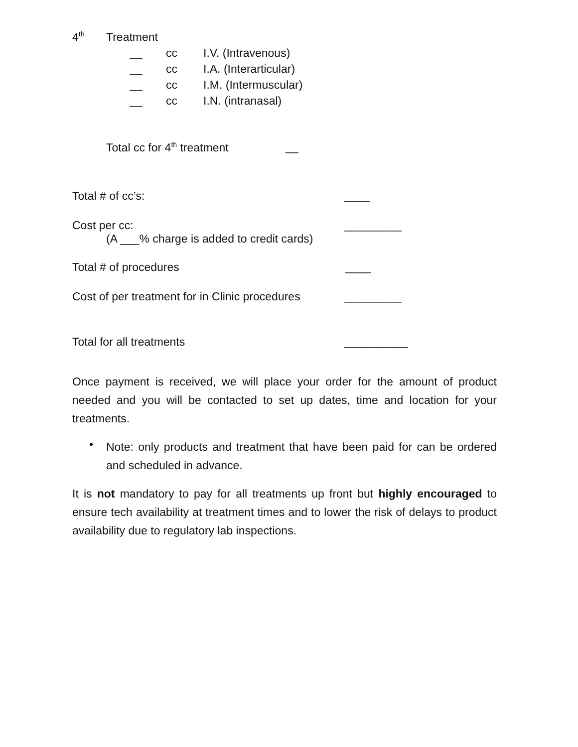4<sup>th</sup> Treatment
__ cc I.V. (Intravenous)
__ cc I.A. (Interarticular)
__ cc I.M. (Intermuscular)
__ cc I.N. (intranasal)
Total cc for 4<sup>th</sup> treatment __
Total # of cc’s: ____
Cost per cc: _________
(A ___% charge is added to credit cards)
Total # of procedures ____
Cost of per treatment for in Clinic procedures _________
Total for all treatments __________
Once payment is received, we will place your order for the amount of product needed and you will be contacted to set up dates, time and location for your treatments.
•
Note: only products and treatment that have been paid for can be ordered and scheduled in advance.
It is not mandatory to pay for all treatments up front but highly encouraged to ensure tech availability at treatment times and to lower the risk of delays to product availability due to regulatory lab inspections.